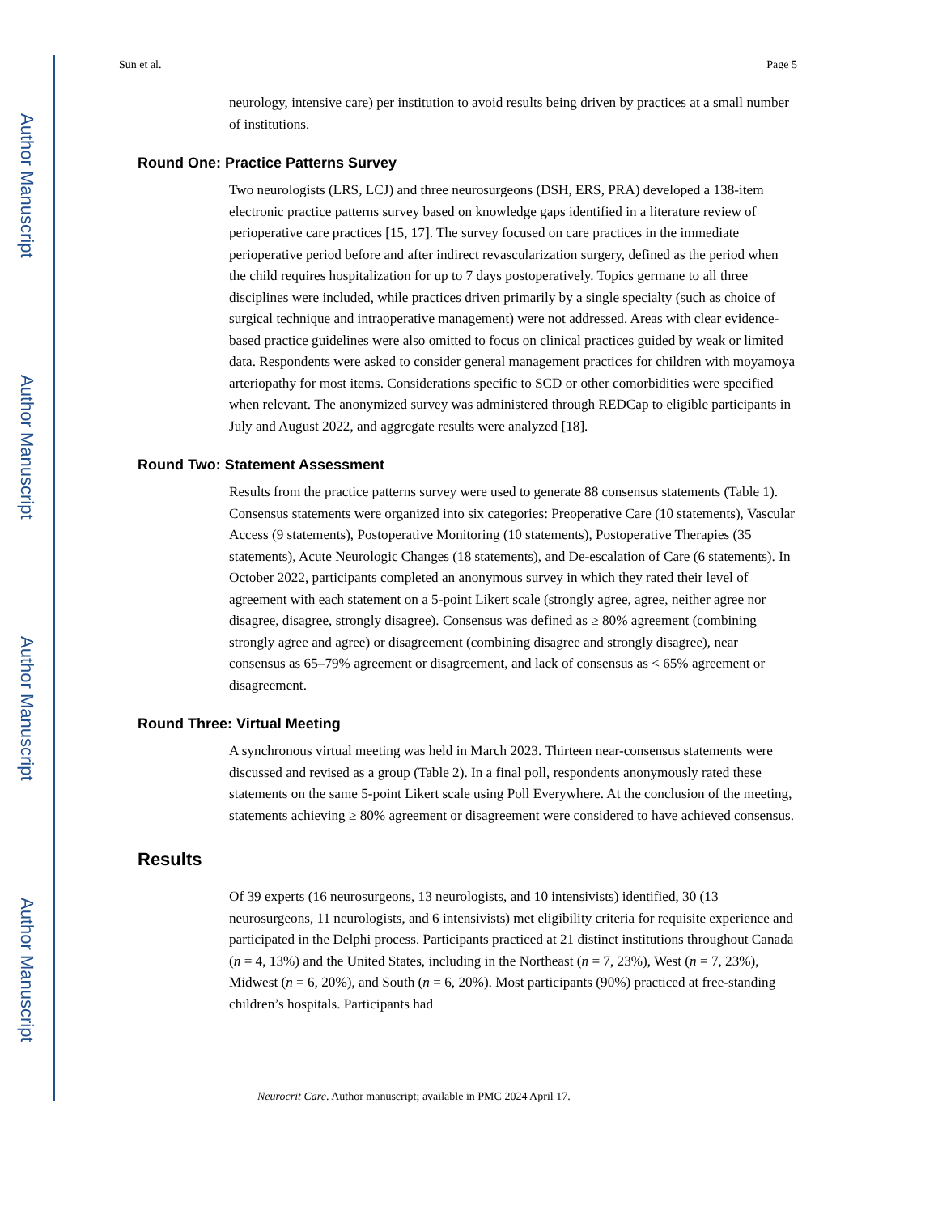Author Manuscript
Author Manuscript
Author Manuscript
Author Manuscript
Sun et al. Page 5
neurology, intensive care) per institution to avoid results being driven by practices at a small number of institutions.
Round One: Practice Patterns Survey
Two neurologists (LRS, LCJ) and three neurosurgeons (DSH, ERS, PRA) developed a 138-item electronic practice patterns survey based on knowledge gaps identified in a literature review of perioperative care practices [15, 17]. The survey focused on care practices in the immediate perioperative period before and after indirect revascularization surgery, defined as the period when the child requires hospitalization for up to 7 days postoperatively. Topics germane to all three disciplines were included, while practices driven primarily by a single specialty (such as choice of surgical technique and intraoperative management) were not addressed. Areas with clear evidence-based practice guidelines were also omitted to focus on clinical practices guided by weak or limited data. Respondents were asked to consider general management practices for children with moyamoya arteriopathy for most items. Considerations specific to SCD or other comorbidities were specified when relevant. The anonymized survey was administered through REDCap to eligible participants in July and August 2022, and aggregate results were analyzed [18].
Round Two: Statement Assessment
Results from the practice patterns survey were used to generate 88 consensus statements (Table 1). Consensus statements were organized into six categories: Preoperative Care (10 statements), Vascular Access (9 statements), Postoperative Monitoring (10 statements), Postoperative Therapies (35 statements), Acute Neurologic Changes (18 statements), and De-escalation of Care (6 statements). In October 2022, participants completed an anonymous survey in which they rated their level of agreement with each statement on a 5-point Likert scale (strongly agree, agree, neither agree nor disagree, disagree, strongly disagree). Consensus was defined as ≥ 80% agreement (combining strongly agree and agree) or disagreement (combining disagree and strongly disagree), near consensus as 65–79% agreement or disagreement, and lack of consensus as < 65% agreement or disagreement.
Round Three: Virtual Meeting
A synchronous virtual meeting was held in March 2023. Thirteen near-consensus statements were discussed and revised as a group (Table 2). In a final poll, respondents anonymously rated these statements on the same 5-point Likert scale using Poll Everywhere. At the conclusion of the meeting, statements achieving ≥ 80% agreement or disagreement were considered to have achieved consensus.
Results
Of 39 experts (16 neurosurgeons, 13 neurologists, and 10 intensivists) identified, 30 (13 neurosurgeons, 11 neurologists, and 6 intensivists) met eligibility criteria for requisite experience and participated in the Delphi process. Participants practiced at 21 distinct institutions throughout Canada (n = 4, 13%) and the United States, including in the Northeast (n = 7, 23%), West (n = 7, 23%), Midwest (n = 6, 20%), and South (n = 6, 20%). Most participants (90%) practiced at free-standing children’s hospitals. Participants had
Neurocrit Care. Author manuscript; available in PMC 2024 April 17.